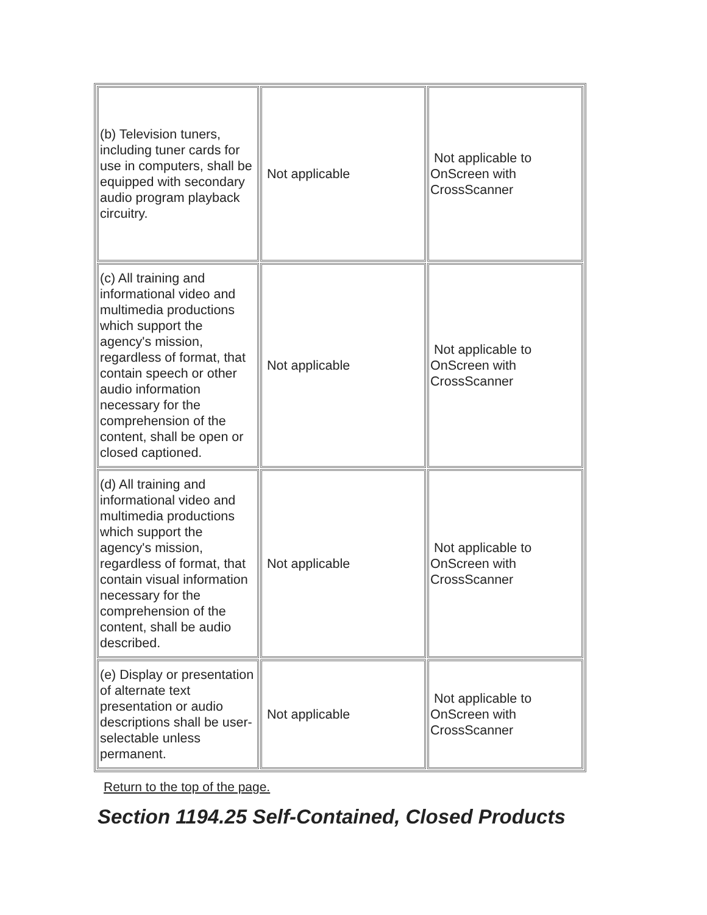| (b) Television tuners, including tuner cards for use in computers, shall be equipped with secondary audio program playback circuitry. | Not applicable | Not applicable to OnScreen with CrossScanner |
| (c) All training and informational video and multimedia productions which support the agency's mission, regardless of format, that contain speech or other audio information necessary for the comprehension of the content, shall be open or closed captioned. | Not applicable | Not applicable to OnScreen with CrossScanner |
| (d) All training and informational video and multimedia productions which support the agency's mission, regardless of format, that contain visual information necessary for the comprehension of the content, shall be audio described. | Not applicable | Not applicable to OnScreen with CrossScanner |
| (e) Display or presentation of alternate text presentation or audio descriptions shall be user-selectable unless permanent. | Not applicable | Not applicable to OnScreen with CrossScanner |
Return to the top of the page.
Section 1194.25 Self-Contained, Closed Products